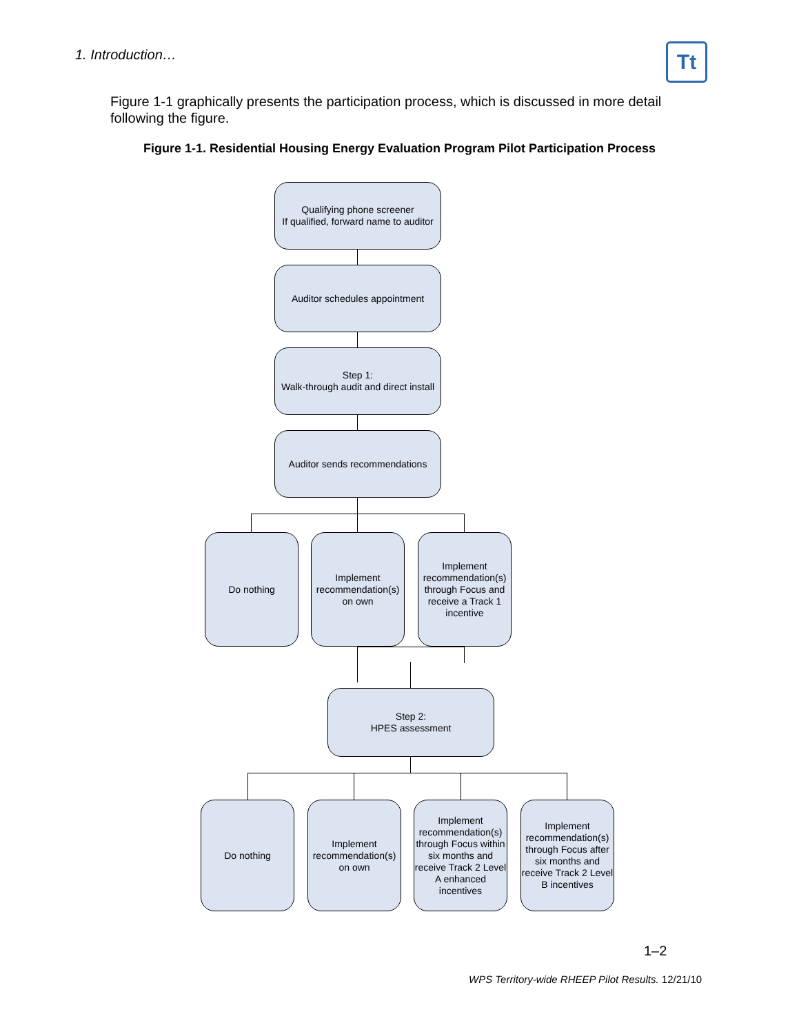1. Introduction… Tt
Figure 1-1 graphically presents the participation process, which is discussed in more detail following the figure.
Figure 1-1. Residential Housing Energy Evaluation Program Pilot Participation Process
Qualifying phone screener
If qualified, forward name to auditor
Auditor schedules appointment
Step 1:
Walk-through audit and direct install
Auditor sends recommendations
Do nothing
Implement recommendation(s) on own
Implement recommendation(s) through Focus and receive a Track 1 incentive
Step 2:
HPES assessment
Do nothing
Implement recommendation(s) on own
Implement recommendation(s) through Focus within six months and receive Track 2 Level A enhanced incentives
Implement recommendation(s) through Focus after six months and receive Track 2 Level B incentives
1–2
WPS Territory-wide RHEEP Pilot Results. 12/21/10